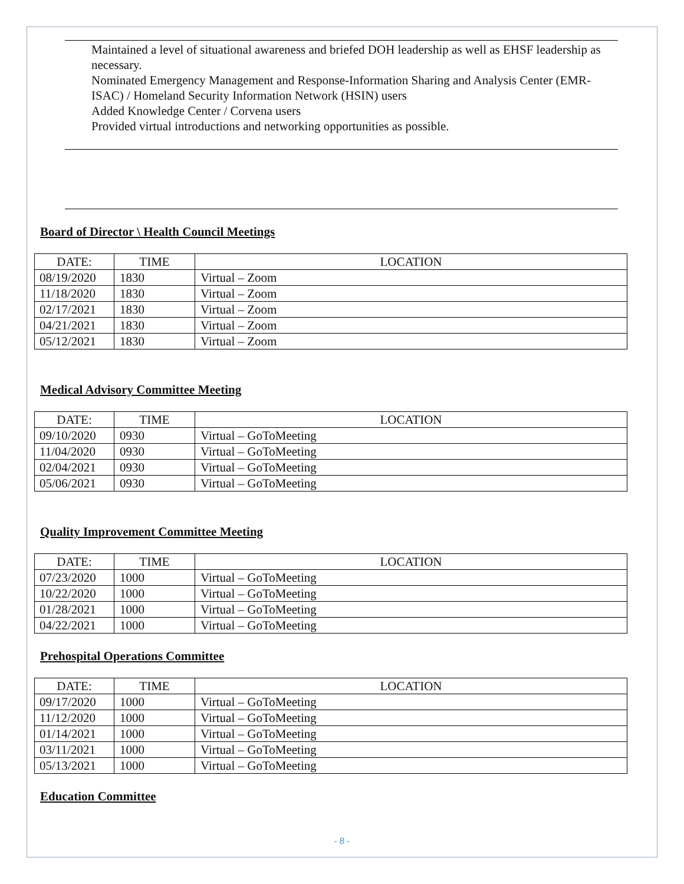Maintained a level of situational awareness and briefed DOH leadership as well as EHSF leadership as necessary.
Nominated Emergency Management and Response-Information Sharing and Analysis Center (EMR-ISAC) / Homeland Security Information Network (HSIN) users
Added Knowledge Center / Corvena users
Provided virtual introductions and networking opportunities as possible.
Board of Director \ Health Council Meetings
| DATE: | TIME | LOCATION |
| --- | --- | --- |
| 08/19/2020 | 1830 | Virtual – Zoom |
| 11/18/2020 | 1830 | Virtual – Zoom |
| 02/17/2021 | 1830 | Virtual – Zoom |
| 04/21/2021 | 1830 | Virtual – Zoom |
| 05/12/2021 | 1830 | Virtual – Zoom |
Medical Advisory Committee Meeting
| DATE: | TIME | LOCATION |
| --- | --- | --- |
| 09/10/2020 | 0930 | Virtual – GoToMeeting |
| 11/04/2020 | 0930 | Virtual – GoToMeeting |
| 02/04/2021 | 0930 | Virtual – GoToMeeting |
| 05/06/2021 | 0930 | Virtual – GoToMeeting |
Quality Improvement Committee Meeting
| DATE: | TIME | LOCATION |
| --- | --- | --- |
| 07/23/2020 | 1000 | Virtual – GoToMeeting |
| 10/22/2020 | 1000 | Virtual – GoToMeeting |
| 01/28/2021 | 1000 | Virtual – GoToMeeting |
| 04/22/2021 | 1000 | Virtual – GoToMeeting |
Prehospital Operations Committee
| DATE: | TIME | LOCATION |
| --- | --- | --- |
| 09/17/2020 | 1000 | Virtual – GoToMeeting |
| 11/12/2020 | 1000 | Virtual – GoToMeeting |
| 01/14/2021 | 1000 | Virtual – GoToMeeting |
| 03/11/2021 | 1000 | Virtual – GoToMeeting |
| 05/13/2021 | 1000 | Virtual – GoToMeeting |
Education Committee
- 8 -